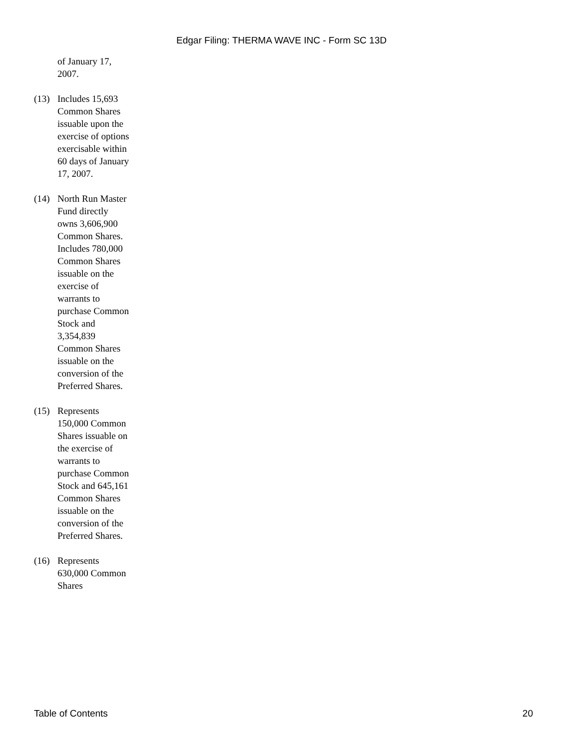Edgar Filing: THERMA WAVE INC - Form SC 13D
of January 17, 2007.
(13) Includes 15,693 Common Shares issuable upon the exercise of options exercisable within 60 days of January 17, 2007.
(14) North Run Master Fund directly owns 3,606,900 Common Shares. Includes 780,000 Common Shares issuable on the exercise of warrants to purchase Common Stock and 3,354,839 Common Shares issuable on the conversion of the Preferred Shares.
(15) Represents 150,000 Common Shares issuable on the exercise of warrants to purchase Common Stock and 645,161 Common Shares issuable on the conversion of the Preferred Shares.
(16) Represents 630,000 Common Shares
Table of Contents 20